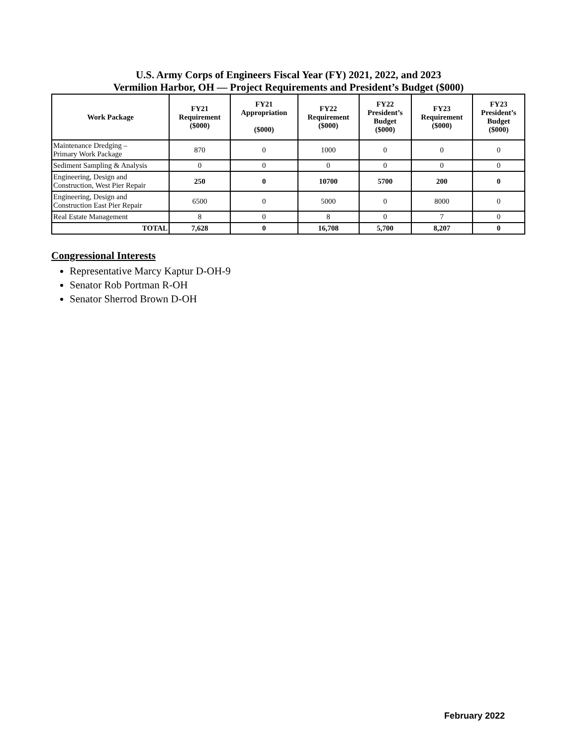U.S. Army Corps of Engineers Fiscal Year (FY) 2021, 2022, and 2023
Vermilion Harbor, OH — Project Requirements and President’s Budget ($000)
| Work Package | FY21 Requirement ($000) | FY21 Appropriation ($000) | FY22 Requirement ($000) | FY22 President’s Budget ($000) | FY23 Requirement ($000) | FY23 President’s Budget ($000) |
| --- | --- | --- | --- | --- | --- | --- |
| Maintenance Dredging – Primary Work Package | 870 | 0 | 1000 | 0 | 0 | 0 |
| Sediment Sampling & Analysis | 0 | 0 | 0 | 0 | 0 | 0 |
| Engineering, Design and Construction, West Pier Repair | 250 | 0 | 10700 | 5700 | 200 | 0 |
| Engineering, Design and Construction East Pier Repair | 6500 | 0 | 5000 | 0 | 8000 | 0 |
| Real Estate Management | 8 | 0 | 8 | 0 | 7 | 0 |
| TOTAL | 7,628 | 0 | 16,708 | 5,700 | 8,207 | 0 |
Congressional Interests
Representative Marcy Kaptur D-OH-9
Senator Rob Portman R-OH
Senator Sherrod Brown D-OH
February 2022